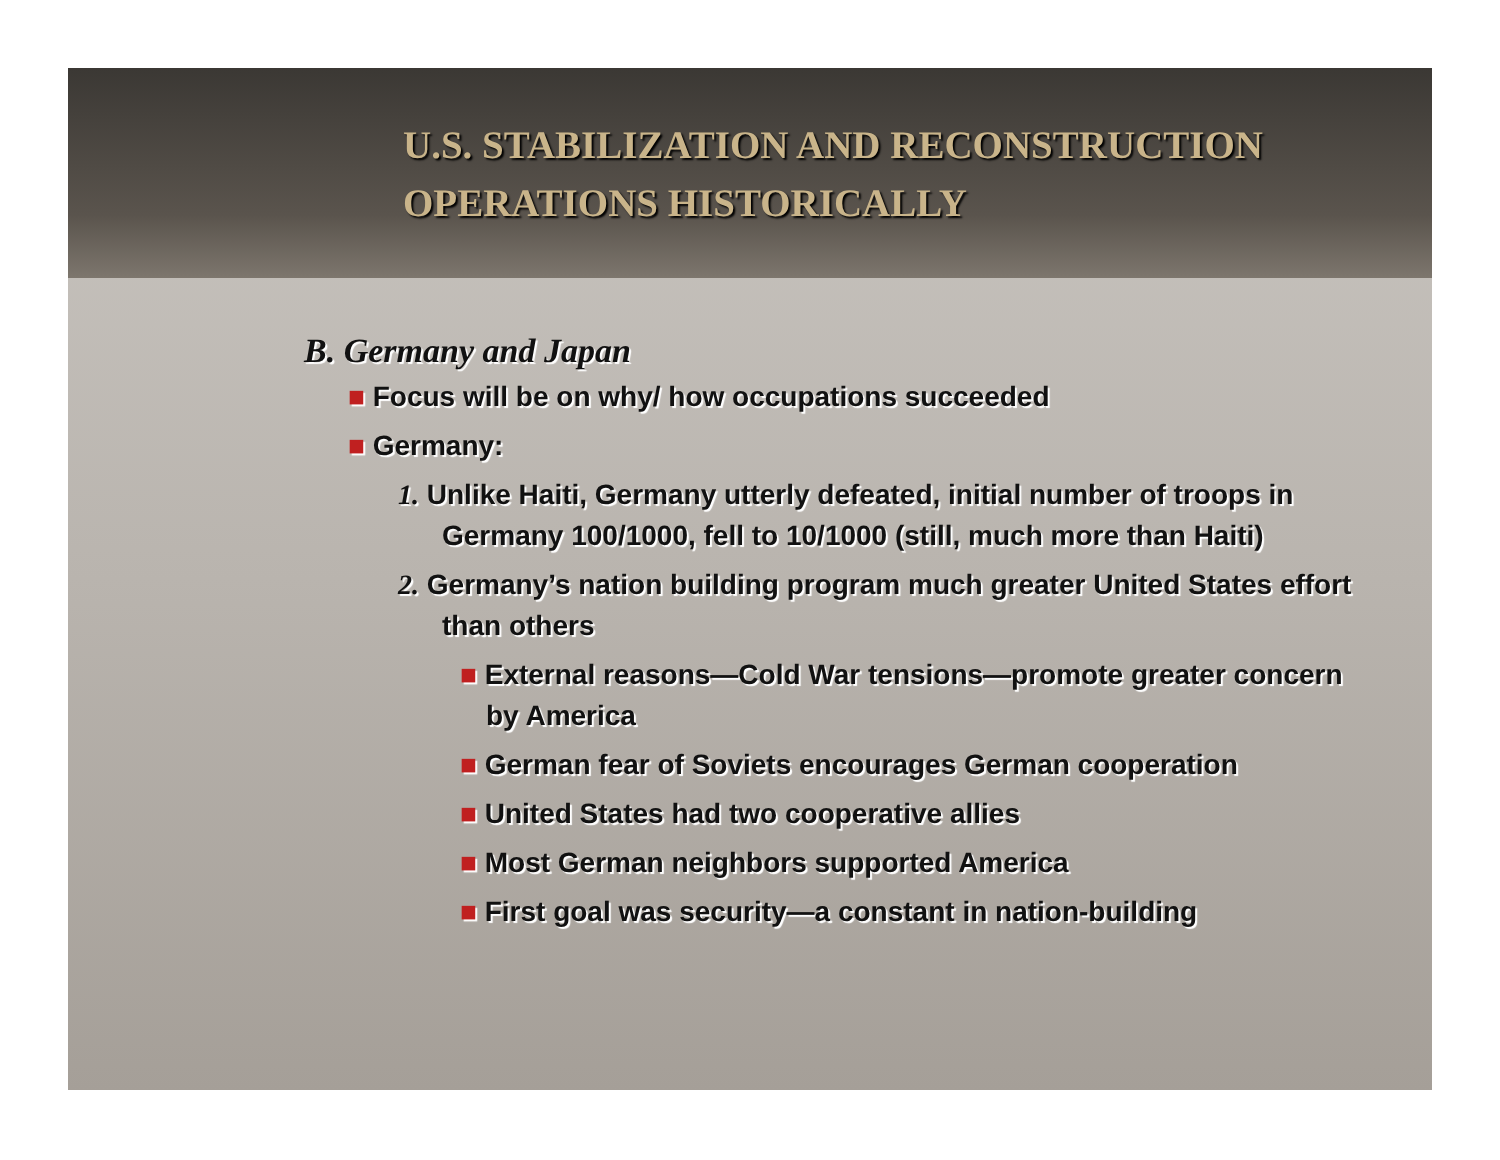U.S. STABILIZATION AND RECONSTRUCTION
OPERATIONS HISTORICALLY
B. Germany and Japan
■ Focus will be on why/ how occupations succeeded
■ Germany:
1. Unlike Haiti, Germany utterly defeated, initial number of troops in Germany 100/1000, fell to 10/1000 (still, much more than Haiti)
2. Germany’s nation building program much greater United States effort than others
■ External reasons—Cold War tensions—promote greater concern by America
■ German fear of Soviets encourages German cooperation
■ United States had two cooperative allies
■ Most German neighbors supported America
■ First goal was security—a constant in nation-building